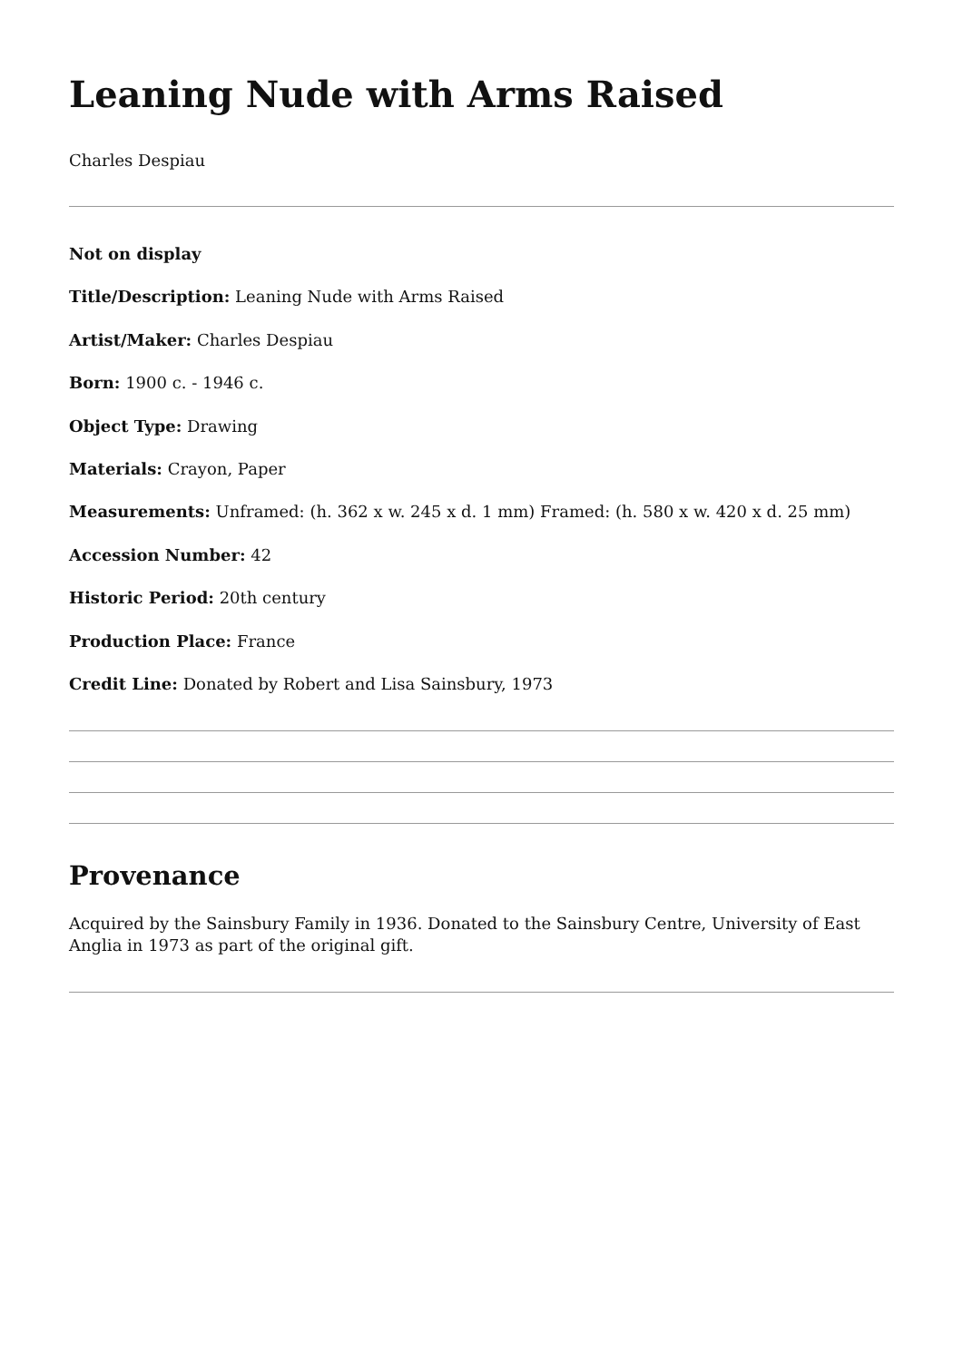Leaning Nude with Arms Raised
Charles Despiau
Not on display
Title/Description: Leaning Nude with Arms Raised
Artist/Maker: Charles Despiau
Born: 1900 c. - 1946 c.
Object Type: Drawing
Materials: Crayon, Paper
Measurements: Unframed: (h. 362 x w. 245 x d. 1 mm) Framed: (h. 580 x w. 420 x d. 25 mm)
Accession Number: 42
Historic Period: 20th century
Production Place: France
Credit Line: Donated by Robert and Lisa Sainsbury, 1973
Provenance
Acquired by the Sainsbury Family in 1936. Donated to the Sainsbury Centre, University of East Anglia in 1973 as part of the original gift.